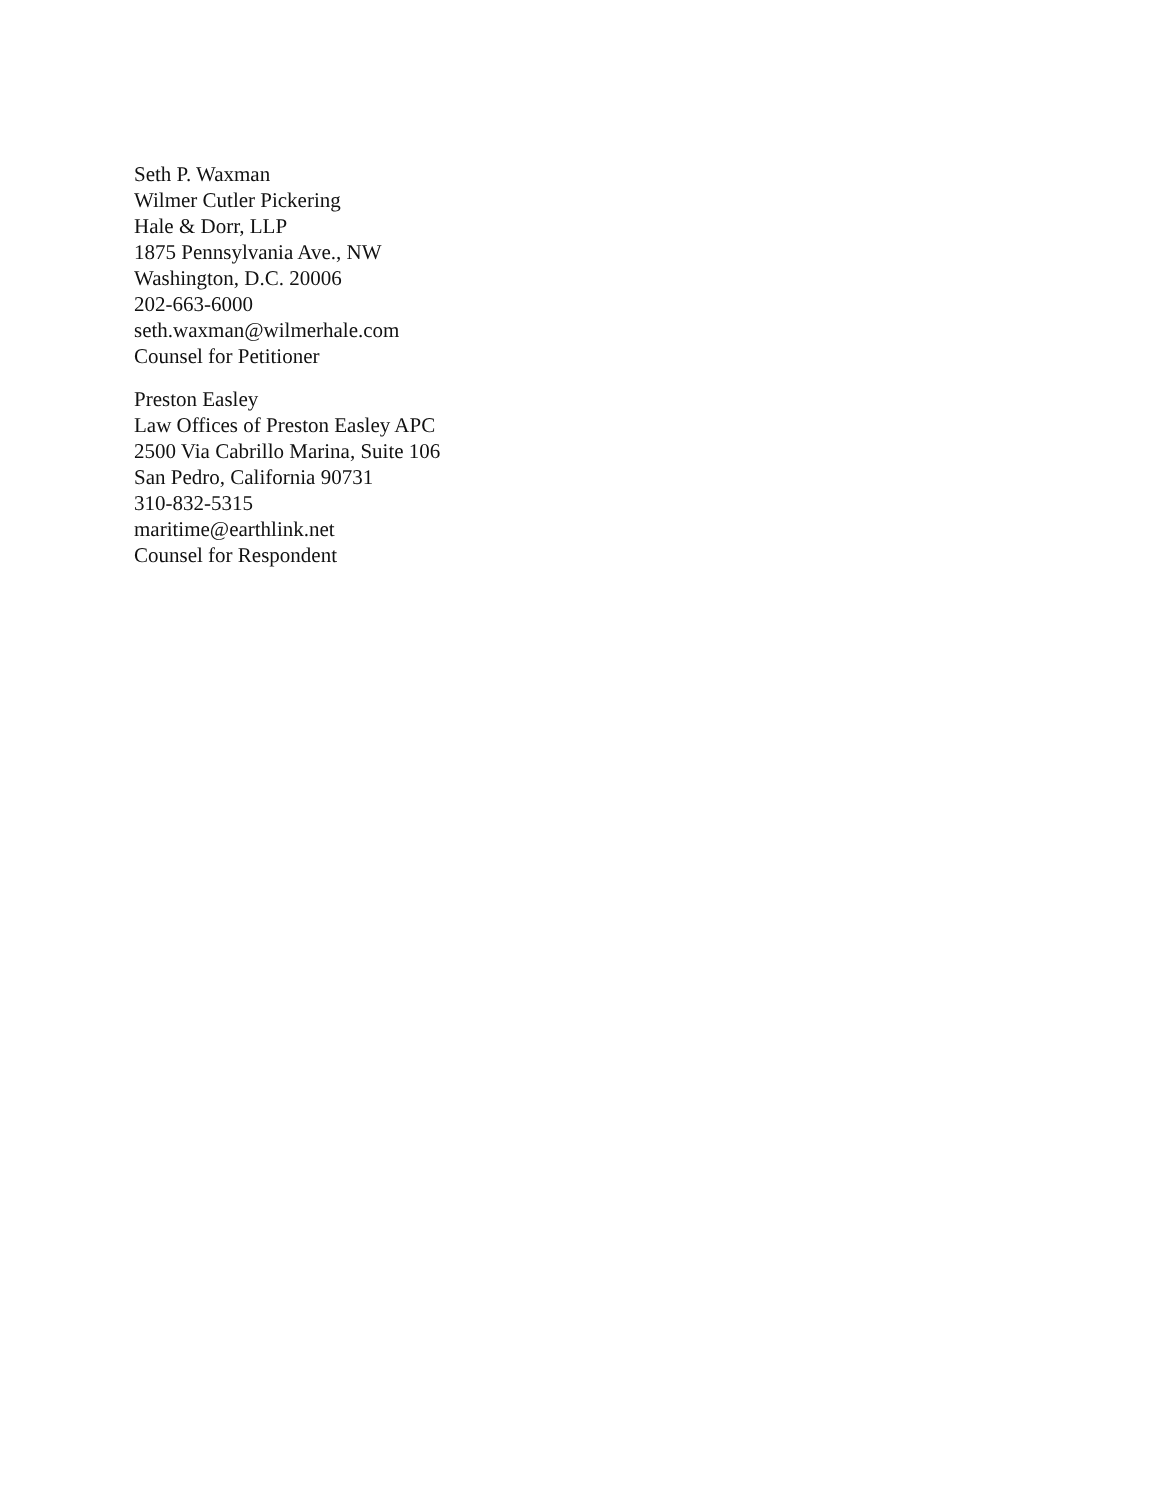Seth P. Waxman
Wilmer Cutler Pickering
Hale & Dorr, LLP
1875 Pennsylvania Ave., NW
Washington, D.C. 20006
202-663-6000
seth.waxman@wilmerhale.com
Counsel for Petitioner
Preston Easley
Law Offices of Preston Easley APC
2500 Via Cabrillo Marina, Suite 106
San Pedro, California 90731
310-832-5315
maritime@earthlink.net
Counsel for Respondent